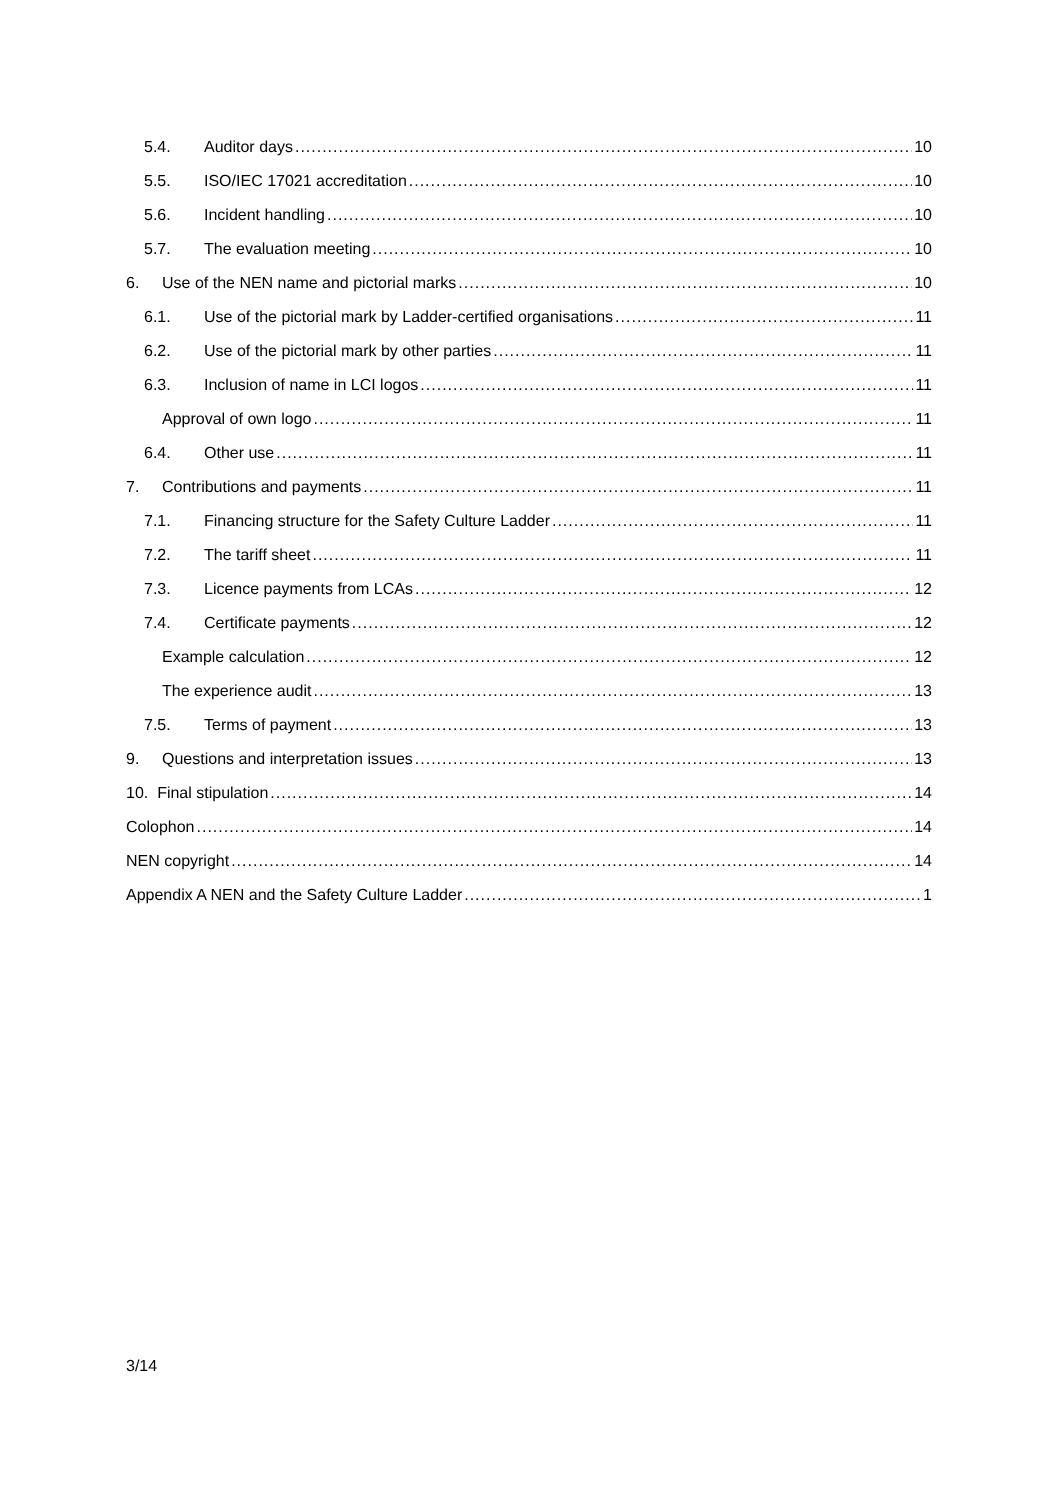5.4. Auditor days 10
5.5. ISO/IEC 17021 accreditation 10
5.6. Incident handling 10
5.7. The evaluation meeting 10
6. Use of the NEN name and pictorial marks 10
6.1. Use of the pictorial mark by Ladder-certified organisations 11
6.2. Use of the pictorial mark by other parties 11
6.3. Inclusion of name in LCI logos 11
Approval of own logo 11
6.4. Other use 11
7. Contributions and payments 11
7.1. Financing structure for the Safety Culture Ladder 11
7.2. The tariff sheet 11
7.3. Licence payments from LCAs 12
7.4. Certificate payments 12
Example calculation 12
The experience audit 13
7.5. Terms of payment 13
9. Questions and interpretation issues 13
10. Final stipulation 14
Colophon 14
NEN copyright 14
Appendix A NEN and the Safety Culture Ladder 1
3/14